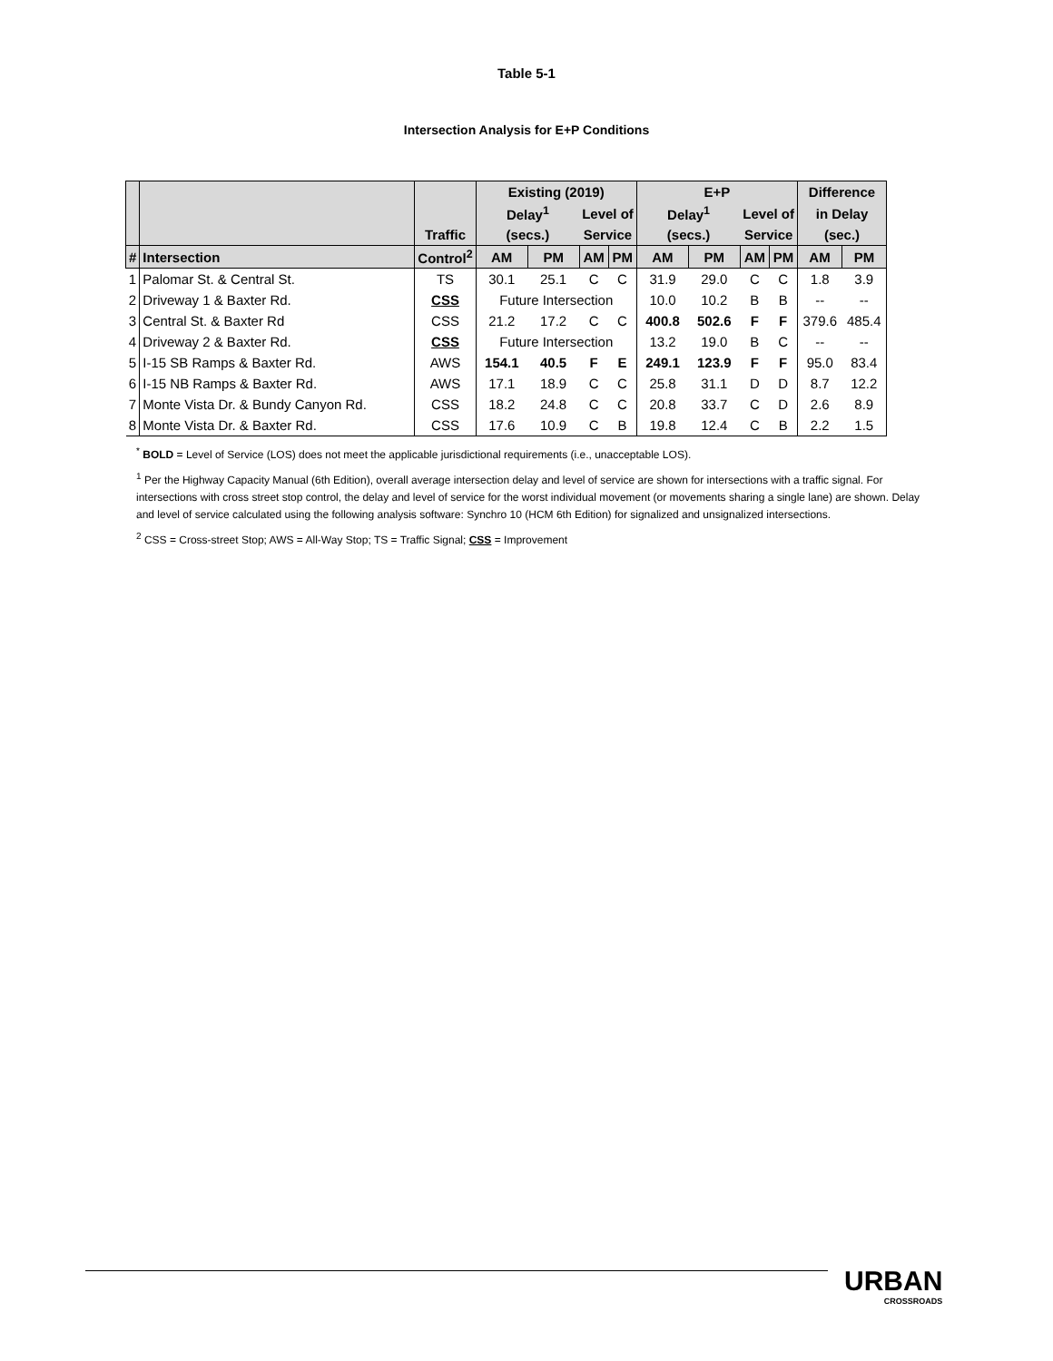Table 5-1
Intersection Analysis for E+P Conditions
| | | | Existing (2019) | | | | E+P | | | | Difference | |
| --- | --- | --- | --- | --- | --- | --- | --- | --- | --- | --- | --- | --- |
| | | | Delay<sup>1</sup> | | Level of | | Delay<sup>1</sup> | | Level of | | in Delay | |
| | | Traffic | (secs.) | | Service | | (secs.) | | Service | | (sec.) | |
| # | Intersection | Control<sup>2</sup> | AM | PM | AM | PM | AM | PM | AM | PM | AM | PM |
| 1 | Palomar St. & Central St. | TS | 30.1 | 25.1 | C | C | 31.9 | 29.0 | C | C | 1.8 | 3.9 |
| 2 | Driveway 1 & Baxter Rd. | CSS | Future Intersection | | | | 10.0 | 10.2 | B | B | -- | -- |
| 3 | Central St. & Baxter Rd | CSS | 21.2 | 17.2 | C | C | 400.8 | 502.6 | F | F | 379.6 | 485.4 |
| 4 | Driveway 2 & Baxter Rd. | CSS | Future Intersection | | | | 13.2 | 19.0 | B | C | -- | -- |
| 5 | I-15 SB Ramps & Baxter Rd. | AWS | 154.1 | 40.5 | F | E | 249.1 | 123.9 | F | F | 95.0 | 83.4 |
| 6 | I-15 NB Ramps & Baxter Rd. | AWS | 17.1 | 18.9 | C | C | 25.8 | 31.1 | D | D | 8.7 | 12.2 |
| 7 | Monte Vista Dr. & Bundy Canyon Rd. | CSS | 18.2 | 24.8 | C | C | 20.8 | 33.7 | C | D | 2.6 | 8.9 |
| 8 | Monte Vista Dr. & Baxter Rd. | CSS | 17.6 | 10.9 | C | B | 19.8 | 12.4 | C | B | 2.2 | 1.5 |
<sup>*</sup> BOLD = Level of Service (LOS) does not meet the applicable jurisdictional requirements (i.e., unacceptable LOS).
<sup>1</sup> Per the Highway Capacity Manual (6th Edition), overall average intersection delay and level of service are shown for intersections with a traffic signal. For intersections with cross street stop control, the delay and level of service for the worst individual movement (or movements sharing a single lane) are shown. Delay and level of service calculated using the following analysis software: Synchro 10 (HCM 6th Edition) for signalized and unsignalized intersections.
<sup>2</sup> CSS = Cross-street Stop; AWS = All-Way Stop; TS = Traffic Signal; CSS = Improvement
URBAN
CROSSROADS